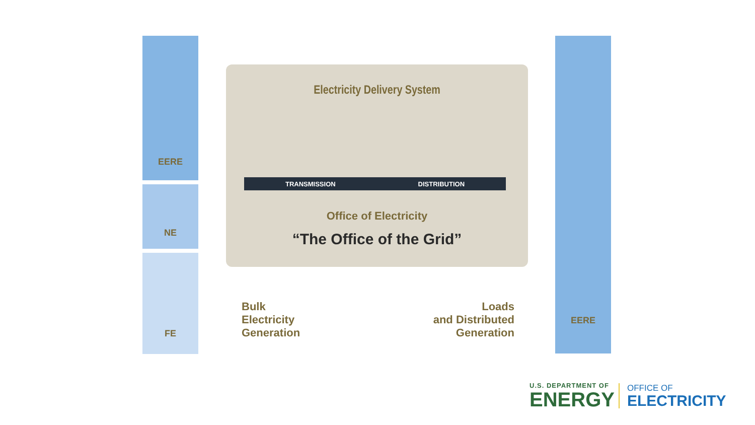EERE
NE
FE
Electricity Delivery System
TRANSMISSION DISTRIBUTION
Office of Electricity
“The Office of the Grid”
Bulk
Electricity
Generation
Loads
and Distributed
Generation
EERE
U.S. DEPARTMENT OF
ENERGY
OFFICE OF
ELECTRICITY